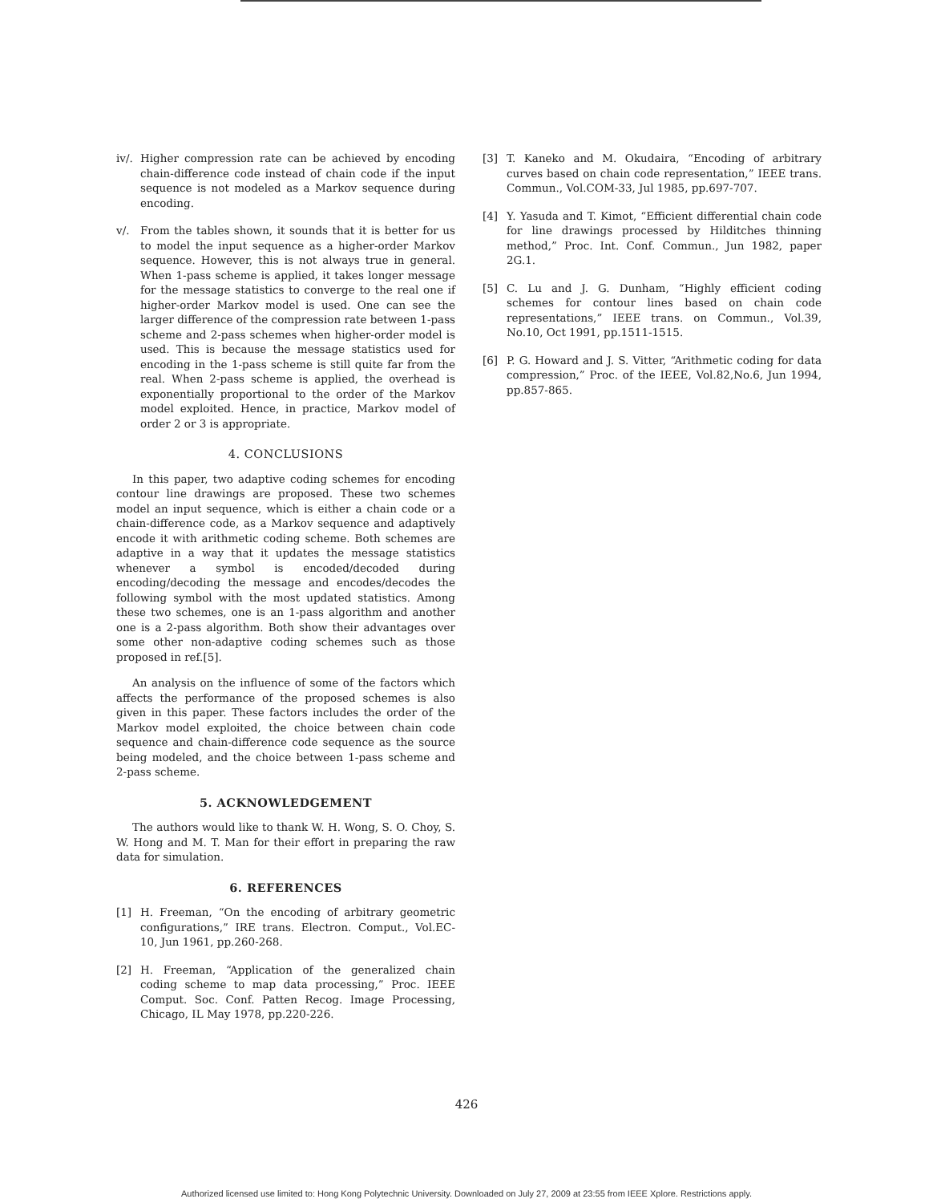iv/. Higher compression rate can be achieved by encoding chain-difference code instead of chain code if the input sequence is not modeled as a Markov sequence during encoding.
v/. From the tables shown, it sounds that it is better for us to model the input sequence as a higher-order Markov sequence. However, this is not always true in general. When 1-pass scheme is applied, it takes longer message for the message statistics to converge to the real one if higher-order Markov model is used. One can see the larger difference of the compression rate between 1-pass scheme and 2-pass schemes when higher-order model is used. This is because the message statistics used for encoding in the 1-pass scheme is still quite far from the real. When 2-pass scheme is applied, the overhead is exponentially proportional to the order of the Markov model exploited. Hence, in practice, Markov model of order 2 or 3 is appropriate.
4. CONCLUSIONS
In this paper, two adaptive coding schemes for encoding contour line drawings are proposed. These two schemes model an input sequence, which is either a chain code or a chain-difference code, as a Markov sequence and adaptively encode it with arithmetic coding scheme. Both schemes are adaptive in a way that it updates the message statistics whenever a symbol is encoded/decoded during encoding/decoding the message and encodes/decodes the following symbol with the most updated statistics. Among these two schemes, one is an 1-pass algorithm and another one is a 2-pass algorithm. Both show their advantages over some other non-adaptive coding schemes such as those proposed in ref.[5].
An analysis on the influence of some of the factors which affects the performance of the proposed schemes is also given in this paper. These factors includes the order of the Markov model exploited, the choice between chain code sequence and chain-difference code sequence as the source being modeled, and the choice between 1-pass scheme and 2-pass scheme.
5. ACKNOWLEDGEMENT
The authors would like to thank W. H. Wong, S. O. Choy, S. W. Hong and M. T. Man for their effort in preparing the raw data for simulation.
6. REFERENCES
[1] H. Freeman, “On the encoding of arbitrary geometric configurations,” IRE trans. Electron. Comput., Vol.EC-10, Jun 1961, pp.260-268.
[2] H. Freeman, “Application of the generalized chain coding scheme to map data processing,” Proc. IEEE Comput. Soc. Conf. Patten Recog. Image Processing, Chicago, IL May 1978, pp.220-226.
[3] T. Kaneko and M. Okudaira, “Encoding of arbitrary curves based on chain code representation,” IEEE trans. Commun., Vol.COM-33, Jul 1985, pp.697-707.
[4] Y. Yasuda and T. Kimot, “Efficient differential chain code for line drawings processed by Hilditches thinning method,” Proc. Int. Conf. Commun., Jun 1982, paper 2G.1.
[5] C. Lu and J. G. Dunham, “Highly efficient coding schemes for contour lines based on chain code representations,” IEEE trans. on Commun., Vol.39, No.10, Oct 1991, pp.1511-1515.
[6] P. G. Howard and J. S. Vitter, “Arithmetic coding for data compression,” Proc. of the IEEE, Vol.82,No.6, Jun 1994, pp.857-865.
426
Authorized licensed use limited to: Hong Kong Polytechnic University. Downloaded on July 27, 2009 at 23:55 from IEEE Xplore. Restrictions apply.